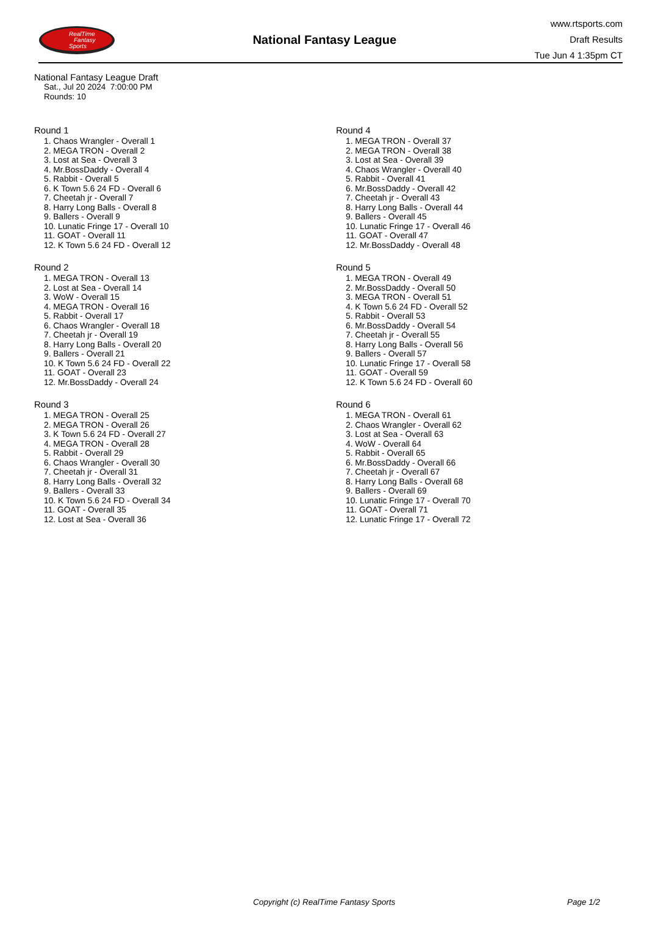RealTime
Fantasy
Sports
National Fantasy League
www.rtsports.com
Draft Results
Tue Jun 4 1:35pm CT
National Fantasy League Draft
Sat., Jul 20 2024 7:00:00 PM
Rounds: 10
Round 1
1. Chaos Wrangler - Overall 1
2. MEGA TRON - Overall 2
3. Lost at Sea - Overall 3
4. Mr.BossDaddy - Overall 4
5. Rabbit - Overall 5
6. K Town 5.6 24 FD - Overall 6
7. Cheetah jr - Overall 7
8. Harry Long Balls - Overall 8
9. Ballers - Overall 9
10. Lunatic Fringe 17 - Overall 10
11. GOAT - Overall 11
12. K Town 5.6 24 FD - Overall 12
Round 2
1. MEGA TRON - Overall 13
2. Lost at Sea - Overall 14
3. WoW - Overall 15
4. MEGA TRON - Overall 16
5. Rabbit - Overall 17
6. Chaos Wrangler - Overall 18
7. Cheetah jr - Overall 19
8. Harry Long Balls - Overall 20
9. Ballers - Overall 21
10. K Town 5.6 24 FD - Overall 22
11. GOAT - Overall 23
12. Mr.BossDaddy - Overall 24
Round 3
1. MEGA TRON - Overall 25
2. MEGA TRON - Overall 26
3. K Town 5.6 24 FD - Overall 27
4. MEGA TRON - Overall 28
5. Rabbit - Overall 29
6. Chaos Wrangler - Overall 30
7. Cheetah jr - Overall 31
8. Harry Long Balls - Overall 32
9. Ballers - Overall 33
10. K Town 5.6 24 FD - Overall 34
11. GOAT - Overall 35
12. Lost at Sea - Overall 36
Round 4
1. MEGA TRON - Overall 37
2. MEGA TRON - Overall 38
3. Lost at Sea - Overall 39
4. Chaos Wrangler - Overall 40
5. Rabbit - Overall 41
6. Mr.BossDaddy - Overall 42
7. Cheetah jr - Overall 43
8. Harry Long Balls - Overall 44
9. Ballers - Overall 45
10. Lunatic Fringe 17 - Overall 46
11. GOAT - Overall 47
12. Mr.BossDaddy - Overall 48
Round 5
1. MEGA TRON - Overall 49
2. Mr.BossDaddy - Overall 50
3. MEGA TRON - Overall 51
4. K Town 5.6 24 FD - Overall 52
5. Rabbit - Overall 53
6. Mr.BossDaddy - Overall 54
7. Cheetah jr - Overall 55
8. Harry Long Balls - Overall 56
9. Ballers - Overall 57
10. Lunatic Fringe 17 - Overall 58
11. GOAT - Overall 59
12. K Town 5.6 24 FD - Overall 60
Round 6
1. MEGA TRON - Overall 61
2. Chaos Wrangler - Overall 62
3. Lost at Sea - Overall 63
4. WoW - Overall 64
5. Rabbit - Overall 65
6. Mr.BossDaddy - Overall 66
7. Cheetah jr - Overall 67
8. Harry Long Balls - Overall 68
9. Ballers - Overall 69
10. Lunatic Fringe 17 - Overall 70
11. GOAT - Overall 71
12. Lunatic Fringe 17 - Overall 72
Copyright (c) RealTime Fantasy Sports Page 1/2